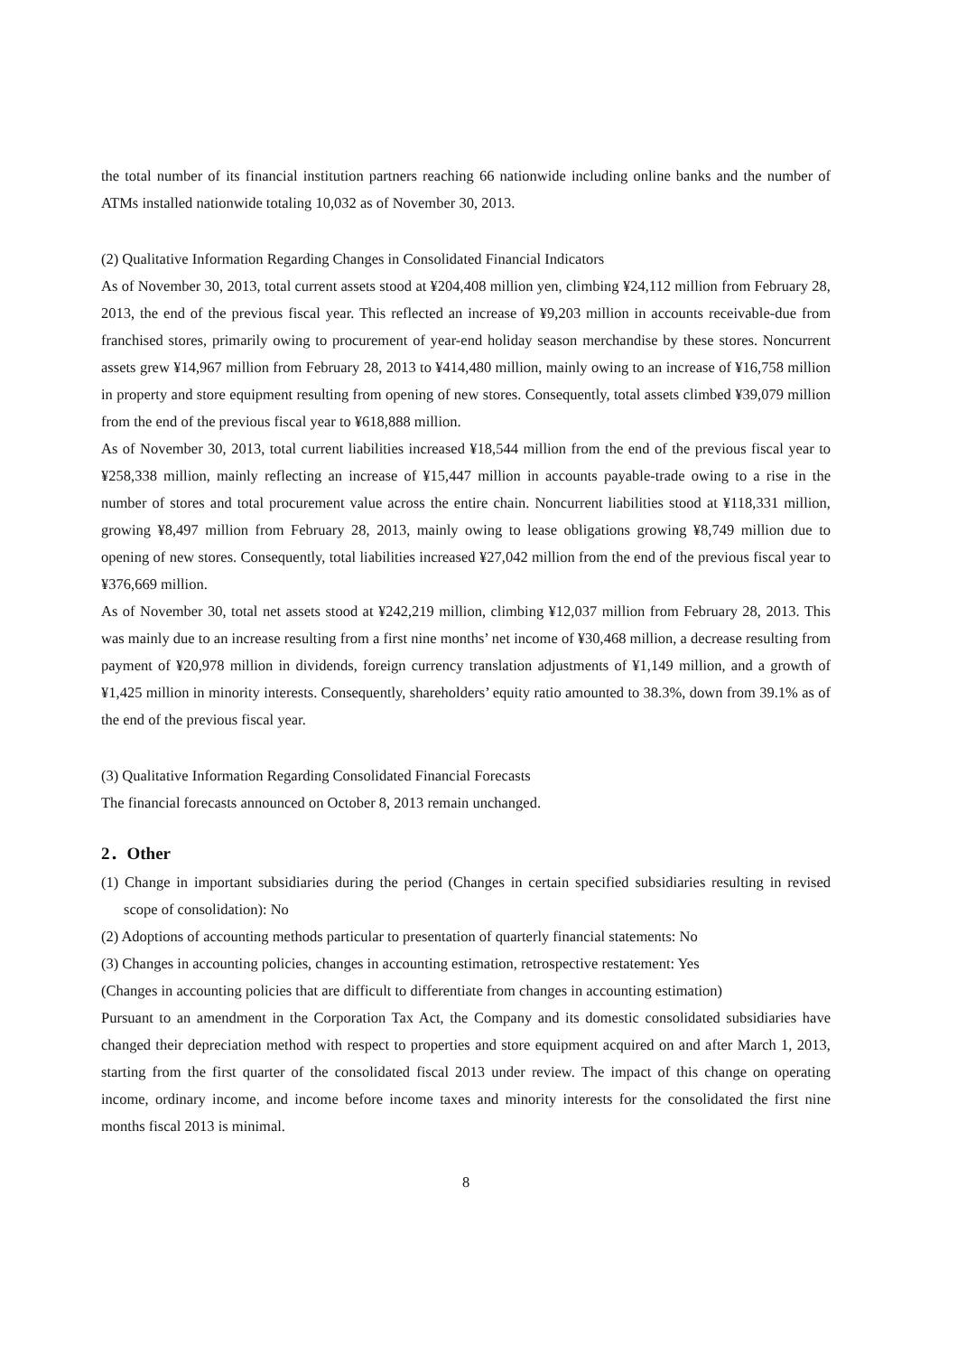the total number of its financial institution partners reaching 66 nationwide including online banks and the number of ATMs installed nationwide totaling 10,032 as of November 30, 2013.
(2) Qualitative Information Regarding Changes in Consolidated Financial Indicators
As of November 30, 2013, total current assets stood at ¥204,408 million yen, climbing ¥24,112 million from February 28, 2013, the end of the previous fiscal year. This reflected an increase of ¥9,203 million in accounts receivable-due from franchised stores, primarily owing to procurement of year-end holiday season merchandise by these stores. Noncurrent assets grew ¥14,967 million from February 28, 2013 to ¥414,480 million, mainly owing to an increase of ¥16,758 million in property and store equipment resulting from opening of new stores. Consequently, total assets climbed ¥39,079 million from the end of the previous fiscal year to ¥618,888 million.
As of November 30, 2013, total current liabilities increased ¥18,544 million from the end of the previous fiscal year to ¥258,338 million, mainly reflecting an increase of ¥15,447 million in accounts payable-trade owing to a rise in the number of stores and total procurement value across the entire chain. Noncurrent liabilities stood at ¥118,331 million, growing ¥8,497 million from February 28, 2013, mainly owing to lease obligations growing ¥8,749 million due to opening of new stores. Consequently, total liabilities increased ¥27,042 million from the end of the previous fiscal year to ¥376,669 million.
As of November 30, total net assets stood at ¥242,219 million, climbing ¥12,037 million from February 28, 2013. This was mainly due to an increase resulting from a first nine months’ net income of ¥30,468 million, a decrease resulting from payment of ¥20,978 million in dividends, foreign currency translation adjustments of ¥1,149 million, and a growth of ¥1,425 million in minority interests. Consequently, shareholders’ equity ratio amounted to 38.3%, down from 39.1% as of the end of the previous fiscal year.
(3) Qualitative Information Regarding Consolidated Financial Forecasts
The financial forecasts announced on October 8, 2013 remain unchanged.
2．Other
(1) Change in important subsidiaries during the period (Changes in certain specified subsidiaries resulting in revised scope of consolidation): No
(2) Adoptions of accounting methods particular to presentation of quarterly financial statements: No
(3) Changes in accounting policies, changes in accounting estimation, retrospective restatement: Yes
(Changes in accounting policies that are difficult to differentiate from changes in accounting estimation)
Pursuant to an amendment in the Corporation Tax Act, the Company and its domestic consolidated subsidiaries have changed their depreciation method with respect to properties and store equipment acquired on and after March 1, 2013, starting from the first quarter of the consolidated fiscal 2013 under review. The impact of this change on operating income, ordinary income, and income before income taxes and minority interests for the consolidated the first nine months fiscal 2013 is minimal.
8